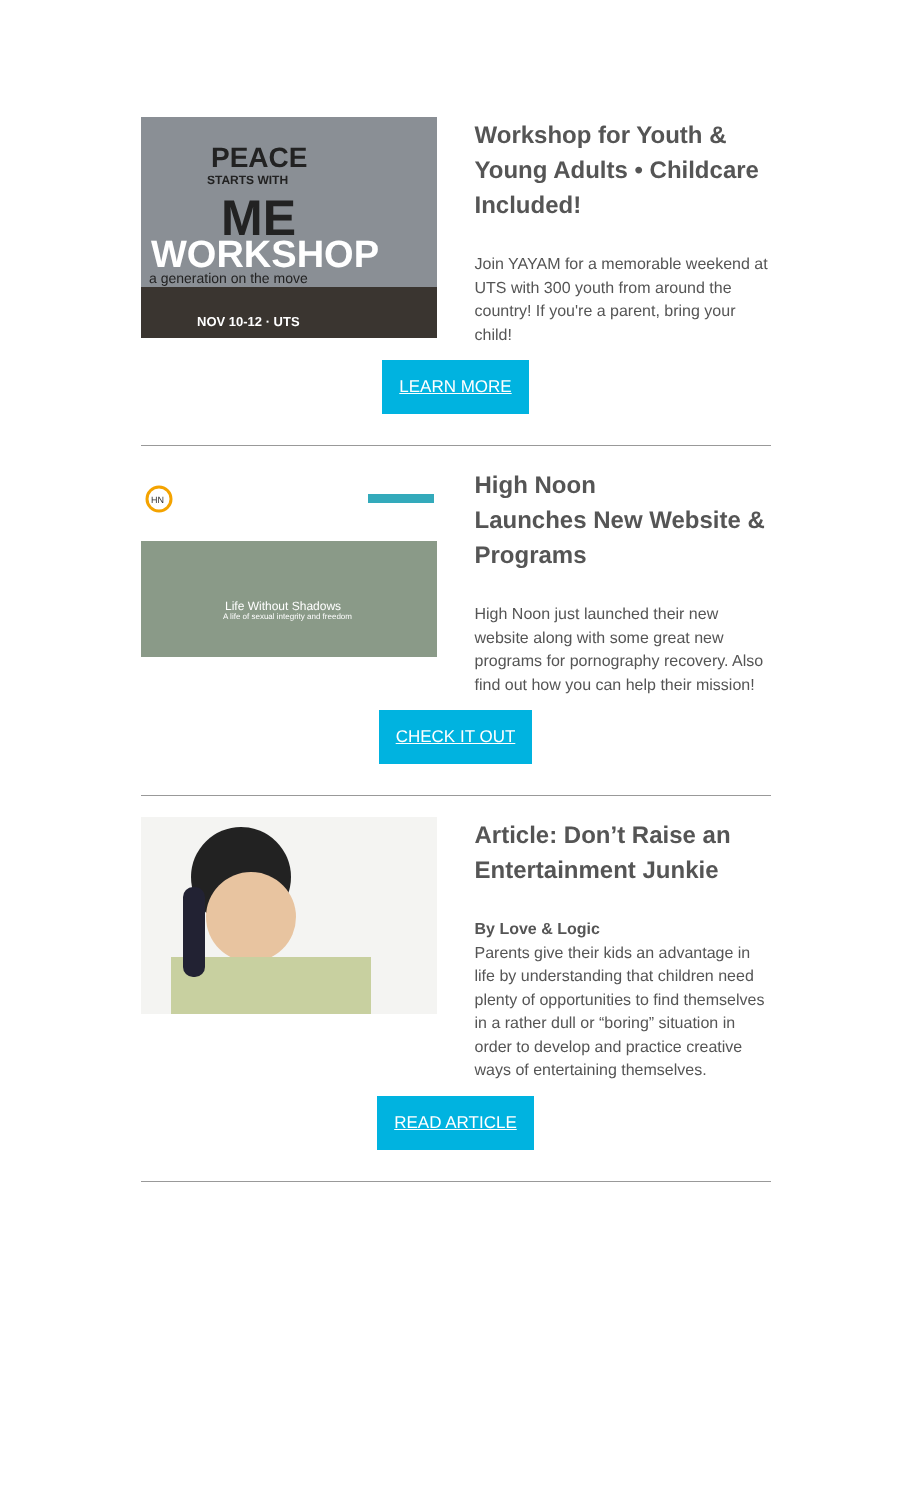PEACE
STARTS WITH
ME
WORKSHOP
a generation on the move
NOV 10-12 · UTS
Workshop for Youth & Young Adults • Childcare Included!
Join YAYAM for a memorable weekend at UTS with 300 youth from around the country! If you're a parent, bring your child!
LEARN MORE
HN
Life Without Shadows
A life of sexual integrity and freedom
High Noon
Launches New Website & Programs
High Noon just launched their new website along with some great new programs for pornography recovery. Also find out how you can help their mission!
CHECK IT OUT
Article: Don’t Raise an Entertainment Junkie
By Love & Logic
Parents give their kids an advantage in life by understanding that children need plenty of opportunities to find themselves in a rather dull or “boring” situation in order to develop and practice creative ways of entertaining themselves.
READ ARTICLE